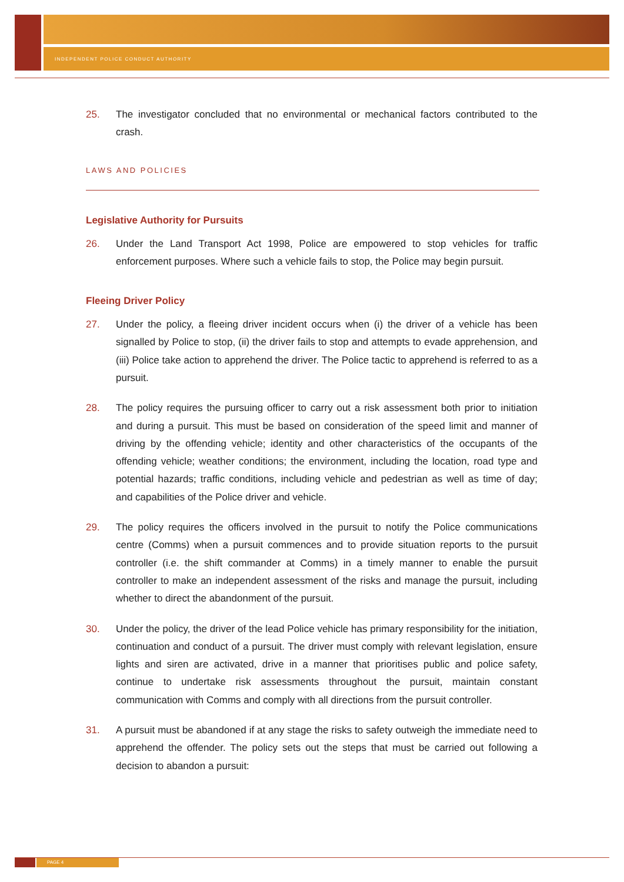INDEPENDENT POLICE CONDUCT AUTHORITY
25. The investigator concluded that no environmental or mechanical factors contributed to the crash.
LAWS AND POLICIES
Legislative Authority for Pursuits
26. Under the Land Transport Act 1998, Police are empowered to stop vehicles for traffic enforcement purposes. Where such a vehicle fails to stop, the Police may begin pursuit.
Fleeing Driver Policy
27. Under the policy, a fleeing driver incident occurs when (i) the driver of a vehicle has been signalled by Police to stop, (ii) the driver fails to stop and attempts to evade apprehension, and (iii) Police take action to apprehend the driver. The Police tactic to apprehend is referred to as a pursuit.
28. The policy requires the pursuing officer to carry out a risk assessment both prior to initiation and during a pursuit. This must be based on consideration of the speed limit and manner of driving by the offending vehicle; identity and other characteristics of the occupants of the offending vehicle; weather conditions; the environment, including the location, road type and potential hazards; traffic conditions, including vehicle and pedestrian as well as time of day; and capabilities of the Police driver and vehicle.
29. The policy requires the officers involved in the pursuit to notify the Police communications centre (Comms) when a pursuit commences and to provide situation reports to the pursuit controller (i.e. the shift commander at Comms) in a timely manner to enable the pursuit controller to make an independent assessment of the risks and manage the pursuit, including whether to direct the abandonment of the pursuit.
30. Under the policy, the driver of the lead Police vehicle has primary responsibility for the initiation, continuation and conduct of a pursuit. The driver must comply with relevant legislation, ensure lights and siren are activated, drive in a manner that prioritises public and police safety, continue to undertake risk assessments throughout the pursuit, maintain constant communication with Comms and comply with all directions from the pursuit controller.
31. A pursuit must be abandoned if at any stage the risks to safety outweigh the immediate need to apprehend the offender. The policy sets out the steps that must be carried out following a decision to abandon a pursuit:
PAGE 4